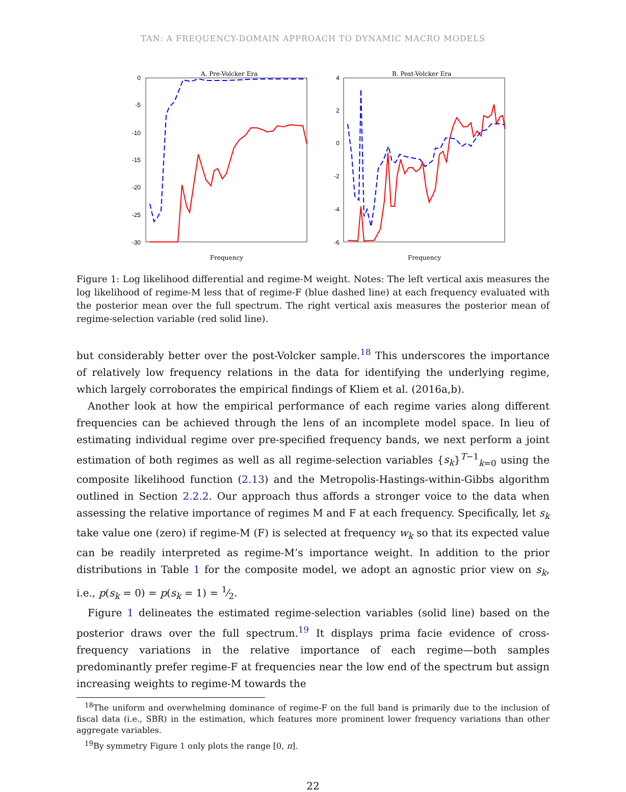TAN: A FREQUENCY-DOMAIN APPROACH TO DYNAMIC MACRO MODELS
A. Pre-Volcker Era
0
-5
-10
-15
-20
-25
-30
Frequency
B. Post-Volcker Era
4
2
0
-2
-4
-6
Frequency
Figure 1: Log likelihood differential and regime-M weight. Notes: The left vertical axis measures the log likelihood of regime-M less that of regime-F (blue dashed line) at each frequency evaluated with the posterior mean over the full spectrum. The right vertical axis measures the posterior mean of regime-selection variable (red solid line).
but considerably better over the post-Volcker sample.<sup>18</sup> This underscores the importance of relatively low frequency relations in the data for identifying the underlying regime, which largely corroborates the empirical findings of Kliem et al. (2016a,b).
Another look at how the empirical performance of each regime varies along different frequencies can be achieved through the lens of an incomplete model space. In lieu of estimating individual regime over pre-specified frequency bands, we next perform a joint estimation of both regimes as well as all regime-selection variables {s<sub>k</sub>}<sup>T−1</sup><sub>k=0</sub> using the composite likelihood function (2.13) and the Metropolis-Hastings-within-Gibbs algorithm outlined in Section 2.2.2. Our approach thus affords a stronger voice to the data when assessing the relative importance of regimes M and F at each frequency. Specifically, let s<sub>k</sub> take value one (zero) if regime-M (F) is selected at frequency w<sub>k</sub> so that its expected value can be readily interpreted as regime-M’s importance weight. In addition to the prior distributions in Table 1 for the composite model, we adopt an agnostic prior view on s<sub>k</sub>, i.e., p(s<sub>k</sub> = 0) = p(s<sub>k</sub> = 1) = 1⁄2.
Figure 1 delineates the estimated regime-selection variables (solid line) based on the posterior draws over the full spectrum.<sup>19</sup> It displays prima facie evidence of cross-frequency variations in the relative importance of each regime—both samples predominantly prefer regime-F at frequencies near the low end of the spectrum but assign increasing weights to regime-M towards the
<sup>18</sup> The uniform and overwhelming dominance of regime-F on the full band is primarily due to the inclusion of fiscal data (i.e., SBR) in the estimation, which features more prominent lower frequency variations than other aggregate variables.
<sup>19</sup> By symmetry Figure 1 only plots the range [0, π].
22